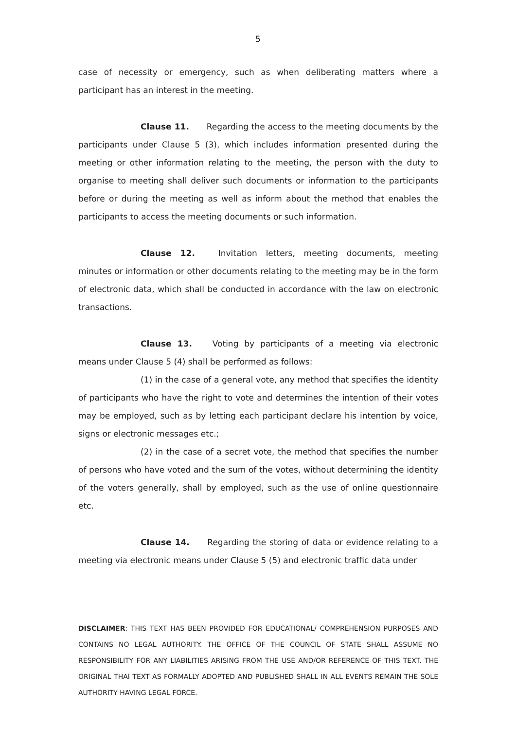5
case of necessity or emergency, such as when deliberating matters where a participant has an interest in the meeting.
Clause 11. Regarding the access to the meeting documents by the participants under Clause 5 (3), which includes information presented during the meeting or other information relating to the meeting, the person with the duty to organise to meeting shall deliver such documents or information to the participants before or during the meeting as well as inform about the method that enables the participants to access the meeting documents or such information.
Clause 12. Invitation letters, meeting documents, meeting minutes or information or other documents relating to the meeting may be in the form of electronic data, which shall be conducted in accordance with the law on electronic transactions.
Clause 13. Voting by participants of a meeting via electronic means under Clause 5 (4) shall be performed as follows:
(1) in the case of a general vote, any method that specifies the identity of participants who have the right to vote and determines the intention of their votes may be employed, such as by letting each participant declare his intention by voice, signs or electronic messages etc.;
(2) in the case of a secret vote, the method that specifies the number of persons who have voted and the sum of the votes, without determining the identity of the voters generally, shall by employed, such as the use of online questionnaire etc.
Clause 14. Regarding the storing of data or evidence relating to a meeting via electronic means under Clause 5 (5) and electronic traffic data under
DISCLAIMER: THIS TEXT HAS BEEN PROVIDED FOR EDUCATIONAL/ COMPREHENSION PURPOSES AND CONTAINS NO LEGAL AUTHORITY. THE OFFICE OF THE COUNCIL OF STATE SHALL ASSUME NO RESPONSIBILITY FOR ANY LIABILITIES ARISING FROM THE USE AND/OR REFERENCE OF THIS TEXT. THE ORIGINAL THAI TEXT AS FORMALLY ADOPTED AND PUBLISHED SHALL IN ALL EVENTS REMAIN THE SOLE AUTHORITY HAVING LEGAL FORCE.